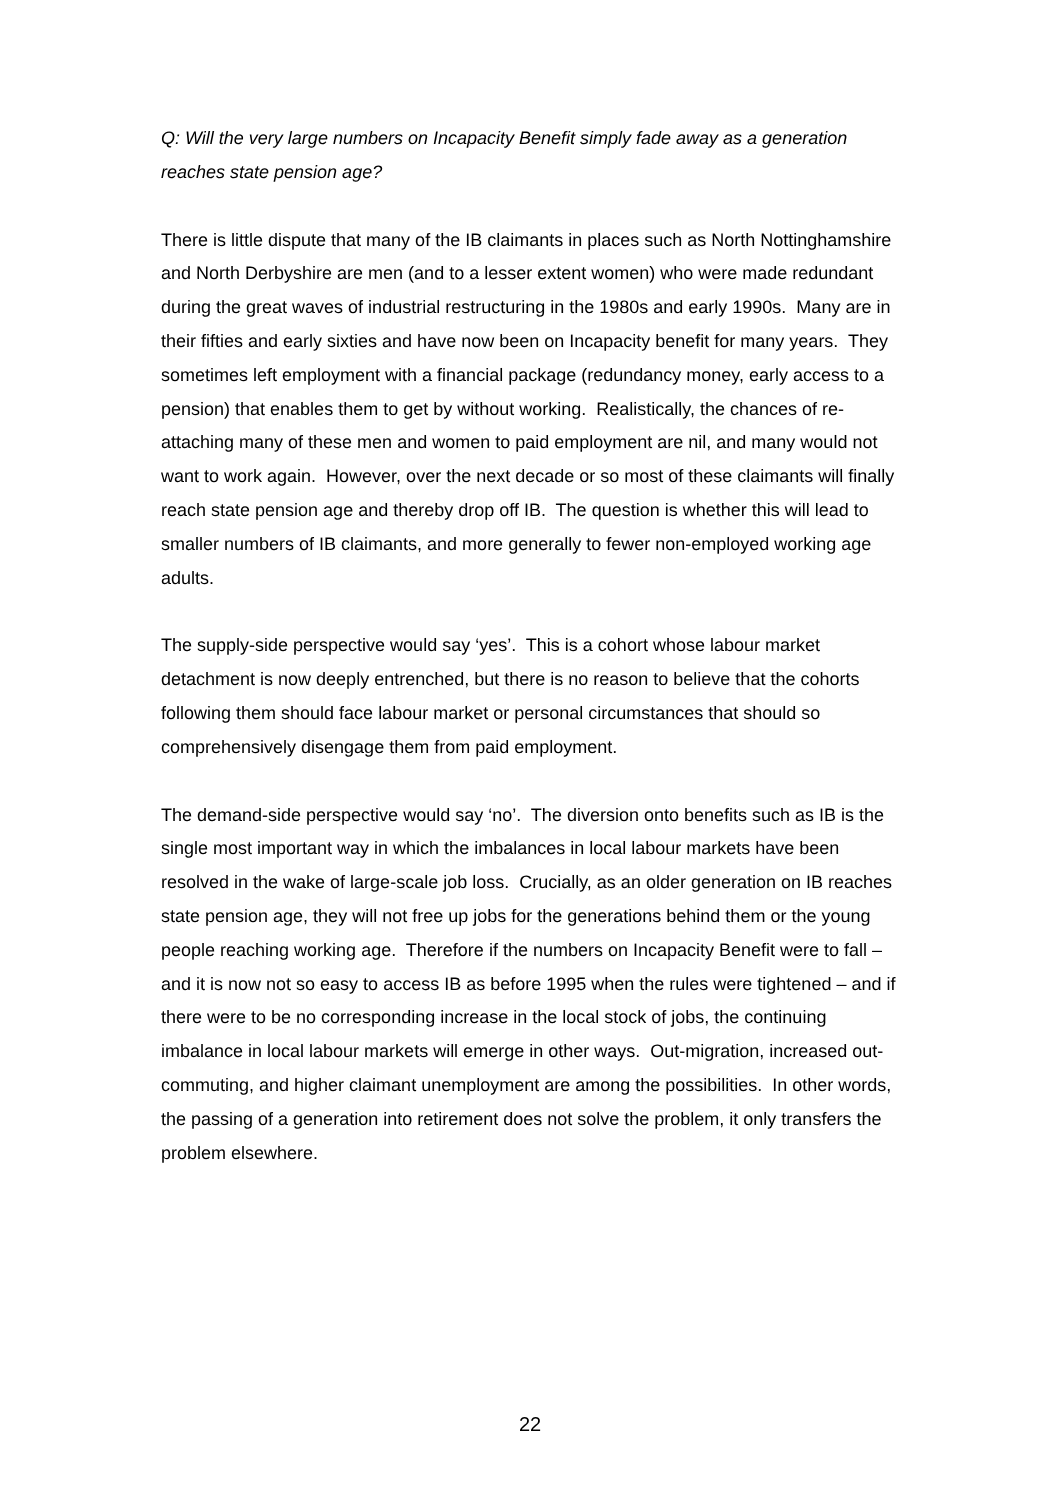Q: Will the very large numbers on Incapacity Benefit simply fade away as a generation reaches state pension age?
There is little dispute that many of the IB claimants in places such as North Nottinghamshire and North Derbyshire are men (and to a lesser extent women) who were made redundant during the great waves of industrial restructuring in the 1980s and early 1990s. Many are in their fifties and early sixties and have now been on Incapacity benefit for many years. They sometimes left employment with a financial package (redundancy money, early access to a pension) that enables them to get by without working. Realistically, the chances of re-attaching many of these men and women to paid employment are nil, and many would not want to work again. However, over the next decade or so most of these claimants will finally reach state pension age and thereby drop off IB. The question is whether this will lead to smaller numbers of IB claimants, and more generally to fewer non-employed working age adults.
The supply-side perspective would say ‘yes’. This is a cohort whose labour market detachment is now deeply entrenched, but there is no reason to believe that the cohorts following them should face labour market or personal circumstances that should so comprehensively disengage them from paid employment.
The demand-side perspective would say ‘no’. The diversion onto benefits such as IB is the single most important way in which the imbalances in local labour markets have been resolved in the wake of large-scale job loss. Crucially, as an older generation on IB reaches state pension age, they will not free up jobs for the generations behind them or the young people reaching working age. Therefore if the numbers on Incapacity Benefit were to fall – and it is now not so easy to access IB as before 1995 when the rules were tightened – and if there were to be no corresponding increase in the local stock of jobs, the continuing imbalance in local labour markets will emerge in other ways. Out-migration, increased out-commuting, and higher claimant unemployment are among the possibilities. In other words, the passing of a generation into retirement does not solve the problem, it only transfers the problem elsewhere.
22